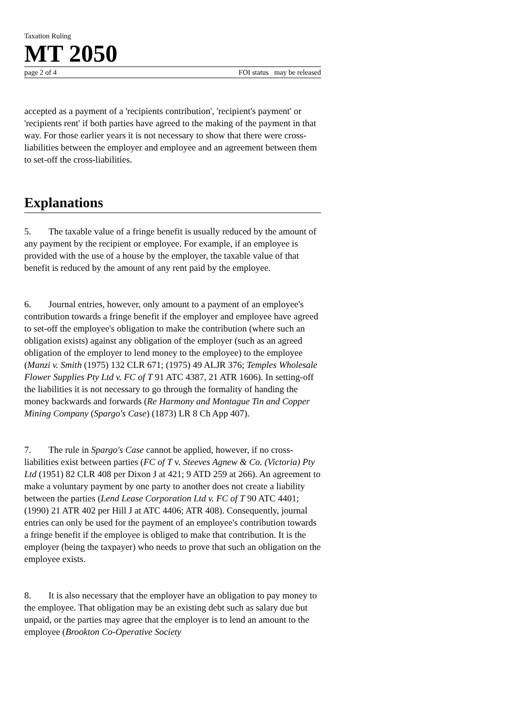Taxation Ruling
MT 2050
page 2 of 4 FOI status may be released
accepted as a payment of a 'recipients contribution', 'recipient's payment' or 'recipients rent' if both parties have agreed to the making of the payment in that way. For those earlier years it is not necessary to show that there were cross-liabilities between the employer and employee and an agreement between them to set-off the cross-liabilities.
Explanations
5. The taxable value of a fringe benefit is usually reduced by the amount of any payment by the recipient or employee. For example, if an employee is provided with the use of a house by the employer, the taxable value of that benefit is reduced by the amount of any rent paid by the employee.
6. Journal entries, however, only amount to a payment of an employee's contribution towards a fringe benefit if the employer and employee have agreed to set-off the employee's obligation to make the contribution (where such an obligation exists) against any obligation of the employer (such as an agreed obligation of the employer to lend money to the employee) to the employee (Manzi v. Smith (1975) 132 CLR 671; (1975) 49 ALJR 376; Temples Wholesale Flower Supplies Pty Ltd v. FC of T 91 ATC 4387, 21 ATR 1606). In setting-off the liabilities it is not necessary to go through the formality of handing the money backwards and forwards (Re Harmony and Montague Tin and Copper Mining Company (Spargo's Case) (1873) LR 8 Ch App 407).
7. The rule in Spargo's Case cannot be applied, however, if no cross-liabilities exist between parties (FC of T v. Steeves Agnew & Co. (Victoria) Pty Ltd (1951) 82 CLR 408 per Dixon J at 421; 9 ATD 259 at 266). An agreement to make a voluntary payment by one party to another does not create a liability between the parties (Lend Lease Corporation Ltd v. FC of T 90 ATC 4401; (1990) 21 ATR 402 per Hill J at ATC 4406; ATR 408). Consequently, journal entries can only be used for the payment of an employee's contribution towards a fringe benefit if the employee is obliged to make that contribution. It is the employer (being the taxpayer) who needs to prove that such an obligation on the employee exists.
8. It is also necessary that the employer have an obligation to pay money to the employee. That obligation may be an existing debt such as salary due but unpaid, or the parties may agree that the employer is to lend an amount to the employee (Brookton Co-Operative Society